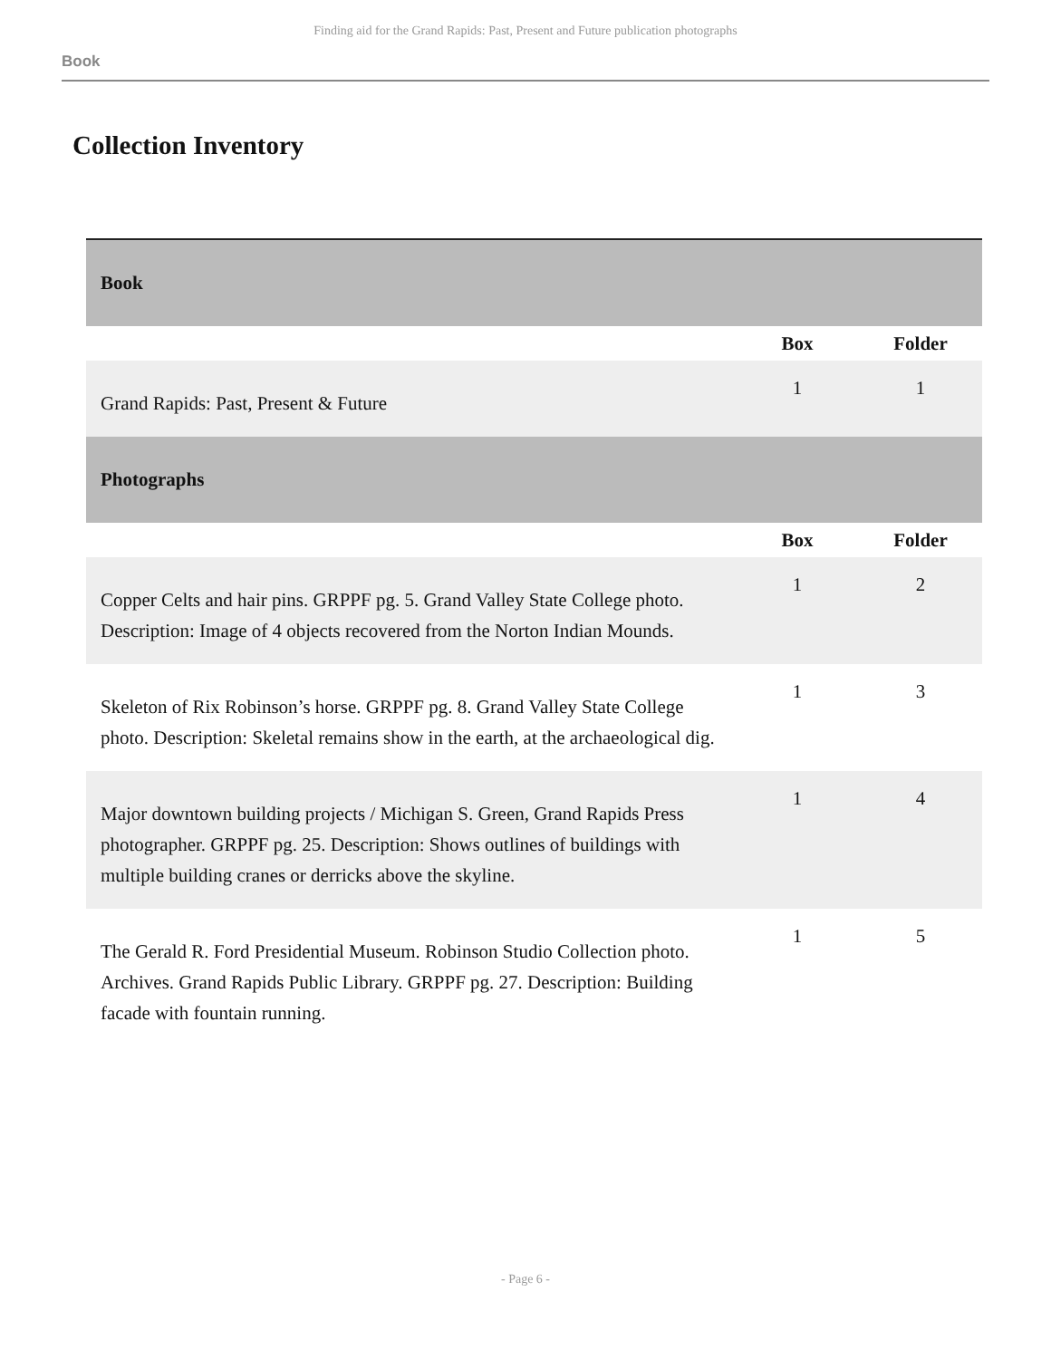Finding aid for the Grand Rapids: Past, Present and Future publication photographs
Book
Collection Inventory
| Book | | |
| --- | --- | --- |
| | Box | Folder |
| Grand Rapids: Past, Present & Future | 1 | 1 |
| Photographs | | |
| | Box | Folder |
| Copper Celts and hair pins. GRPPF pg. 5. Grand Valley State College photo. Description: Image of 4 objects recovered from the Norton Indian Mounds. | 1 | 2 |
| Skeleton of Rix Robinson’s horse. GRPPF pg. 8. Grand Valley State College photo. Description: Skeletal remains show in the earth, at the archaeological dig. | 1 | 3 |
| Major downtown building projects / Michigan S. Green, Grand Rapids Press photographer. GRPPF pg. 25. Description: Shows outlines of buildings with multiple building cranes or derricks above the skyline. | 1 | 4 |
| The Gerald R. Ford Presidential Museum. Robinson Studio Collection photo. Archives. Grand Rapids Public Library. GRPPF pg. 27. Description: Building facade with fountain running. | 1 | 5 |
- Page 6 -